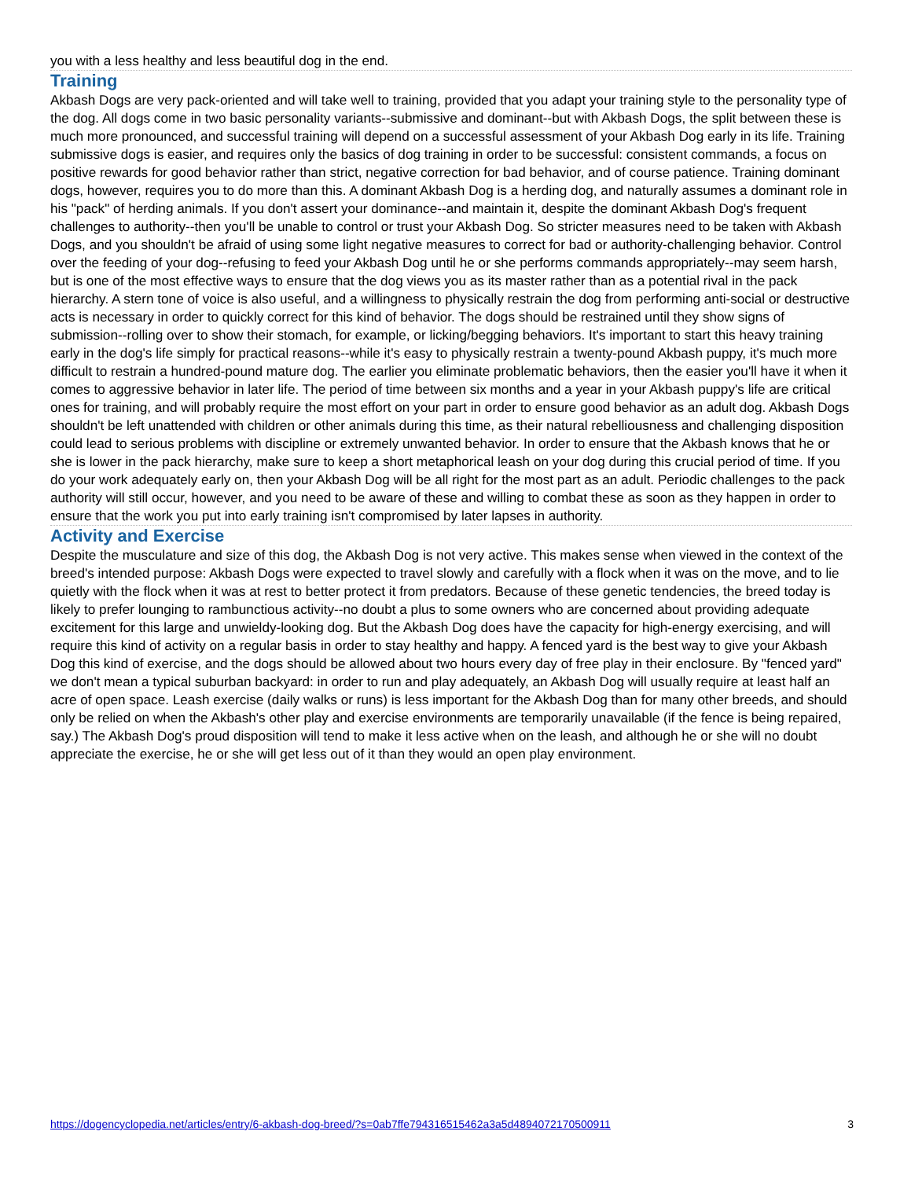you with a less healthy and less beautiful dog in the end.
Training
Akbash Dogs are very pack-oriented and will take well to training, provided that you adapt your training style to the personality type of the dog. All dogs come in two basic personality variants--submissive and dominant--but with Akbash Dogs, the split between these is much more pronounced, and successful training will depend on a successful assessment of your Akbash Dog early in its life. Training submissive dogs is easier, and requires only the basics of dog training in order to be successful: consistent commands, a focus on positive rewards for good behavior rather than strict, negative correction for bad behavior, and of course patience. Training dominant dogs, however, requires you to do more than this. A dominant Akbash Dog is a herding dog, and naturally assumes a dominant role in his "pack" of herding animals. If you don't assert your dominance--and maintain it, despite the dominant Akbash Dog's frequent challenges to authority--then you'll be unable to control or trust your Akbash Dog. So stricter measures need to be taken with Akbash Dogs, and you shouldn't be afraid of using some light negative measures to correct for bad or authority-challenging behavior. Control over the feeding of your dog--refusing to feed your Akbash Dog until he or she performs commands appropriately--may seem harsh, but is one of the most effective ways to ensure that the dog views you as its master rather than as a potential rival in the pack hierarchy. A stern tone of voice is also useful, and a willingness to physically restrain the dog from performing anti-social or destructive acts is necessary in order to quickly correct for this kind of behavior. The dogs should be restrained until they show signs of submission--rolling over to show their stomach, for example, or licking/begging behaviors. It's important to start this heavy training early in the dog's life simply for practical reasons--while it's easy to physically restrain a twenty-pound Akbash puppy, it's much more difficult to restrain a hundred-pound mature dog. The earlier you eliminate problematic behaviors, then the easier you'll have it when it comes to aggressive behavior in later life. The period of time between six months and a year in your Akbash puppy's life are critical ones for training, and will probably require the most effort on your part in order to ensure good behavior as an adult dog. Akbash Dogs shouldn't be left unattended with children or other animals during this time, as their natural rebelliousness and challenging disposition could lead to serious problems with discipline or extremely unwanted behavior. In order to ensure that the Akbash knows that he or she is lower in the pack hierarchy, make sure to keep a short metaphorical leash on your dog during this crucial period of time. If you do your work adequately early on, then your Akbash Dog will be all right for the most part as an adult. Periodic challenges to the pack authority will still occur, however, and you need to be aware of these and willing to combat these as soon as they happen in order to ensure that the work you put into early training isn't compromised by later lapses in authority.
Activity and Exercise
Despite the musculature and size of this dog, the Akbash Dog is not very active. This makes sense when viewed in the context of the breed's intended purpose: Akbash Dogs were expected to travel slowly and carefully with a flock when it was on the move, and to lie quietly with the flock when it was at rest to better protect it from predators. Because of these genetic tendencies, the breed today is likely to prefer lounging to rambunctious activity--no doubt a plus to some owners who are concerned about providing adequate excitement for this large and unwieldy-looking dog. But the Akbash Dog does have the capacity for high-energy exercising, and will require this kind of activity on a regular basis in order to stay healthy and happy. A fenced yard is the best way to give your Akbash Dog this kind of exercise, and the dogs should be allowed about two hours every day of free play in their enclosure. By "fenced yard" we don't mean a typical suburban backyard: in order to run and play adequately, an Akbash Dog will usually require at least half an acre of open space. Leash exercise (daily walks or runs) is less important for the Akbash Dog than for many other breeds, and should only be relied on when the Akbash's other play and exercise environments are temporarily unavailable (if the fence is being repaired, say.) The Akbash Dog's proud disposition will tend to make it less active when on the leash, and although he or she will no doubt appreciate the exercise, he or she will get less out of it than they would an open play environment.
https://dogencyclopedia.net/articles/entry/6-akbash-dog-breed/?s=0ab7ffe794316515462a3a5d4894072170500911 3